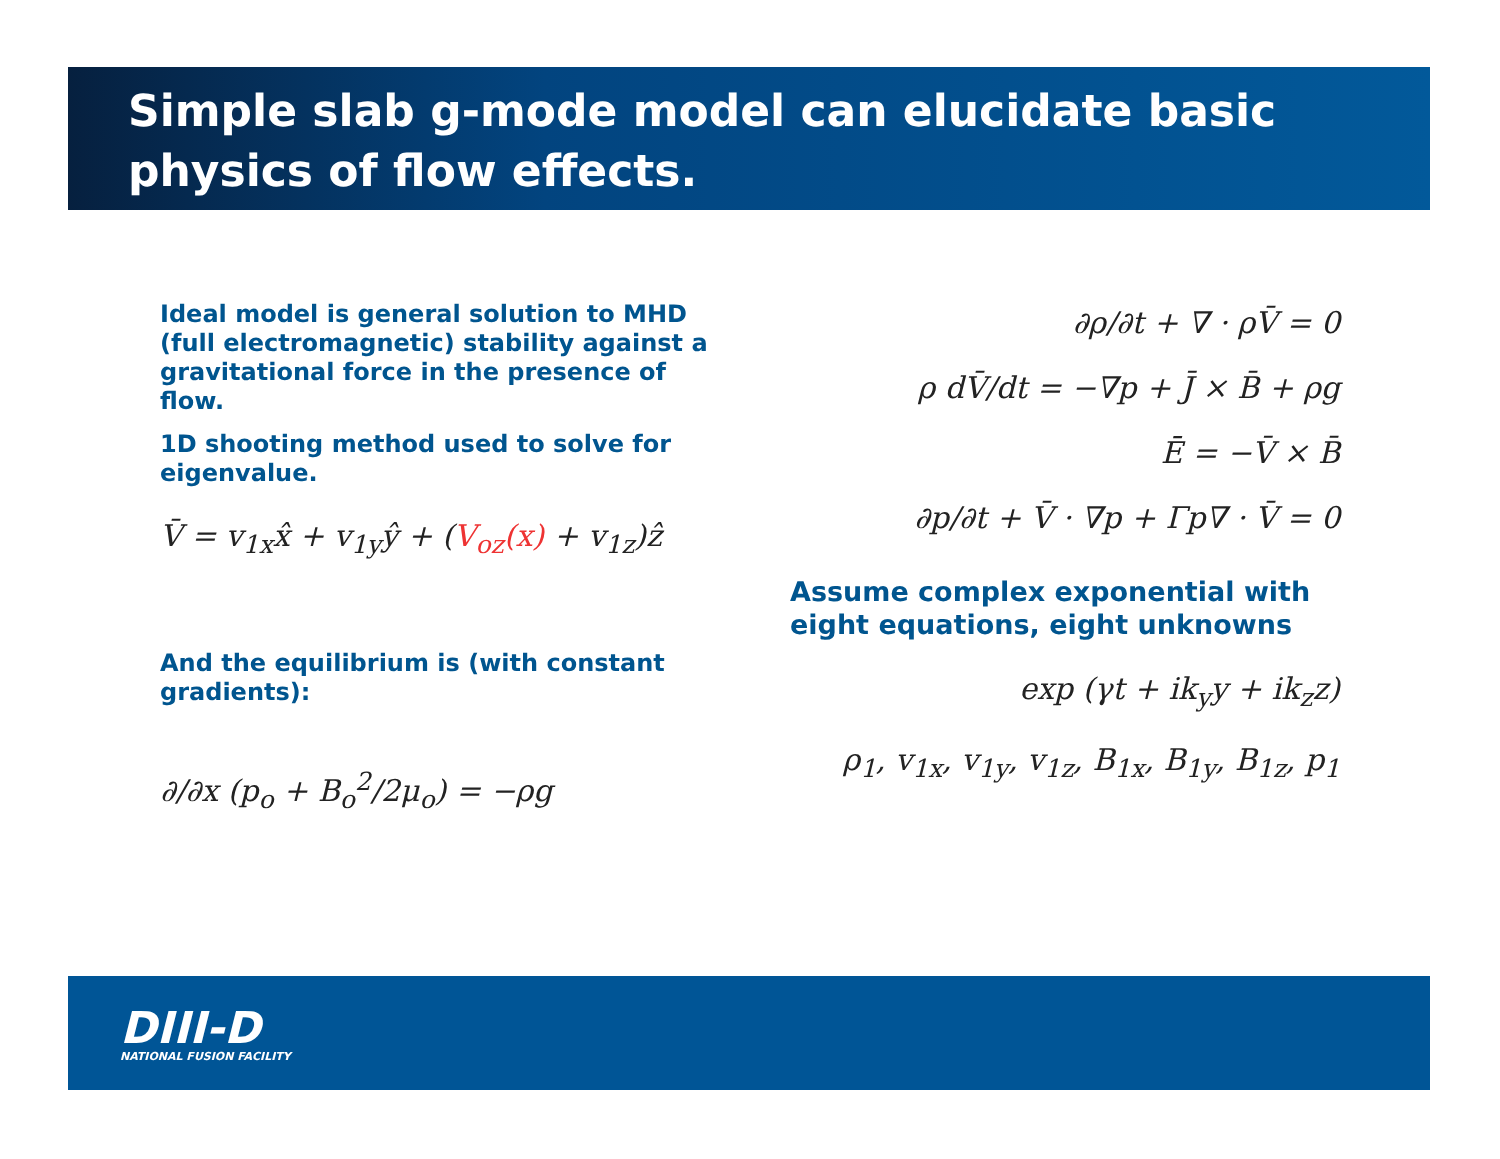Simple slab g-mode model can elucidate basic physics of flow effects.
Ideal model is general solution to MHD (full electromagnetic) stability against a gravitational force in the presence of flow.
1D shooting method used to solve for eigenvalue.
V̄ = v<sub>1x</sub>x̂ + v<sub>1y</sub>ŷ + (V<sub>oz</sub>(x) + v<sub>1z</sub>)ẑ
And the equilibrium is (with constant gradients):
∂/∂x (p<sub>o</sub> + B<sub>o</sub><sup>2</sup>/2μ<sub>o</sub>) = −ρg
∂ρ/∂t + ∇ · ρV̄ = 0
ρ dV̄/dt = −∇p + J̄ × B̄ + ρg
Ē = −V̄ × B̄
∂p/∂t + V̄ · ∇p + Γp∇ · V̄ = 0
Assume complex exponential with eight equations, eight unknowns
exp (γt + ik<sub>y</sub>y + ik<sub>z</sub>z)
ρ<sub>1</sub>, v<sub>1x</sub>, v<sub>1y</sub>, v<sub>1z</sub>, B<sub>1x</sub>, B<sub>1y</sub>, B<sub>1z</sub>, p<sub>1</sub>
DIII-D
NATIONAL FUSION FACILITY